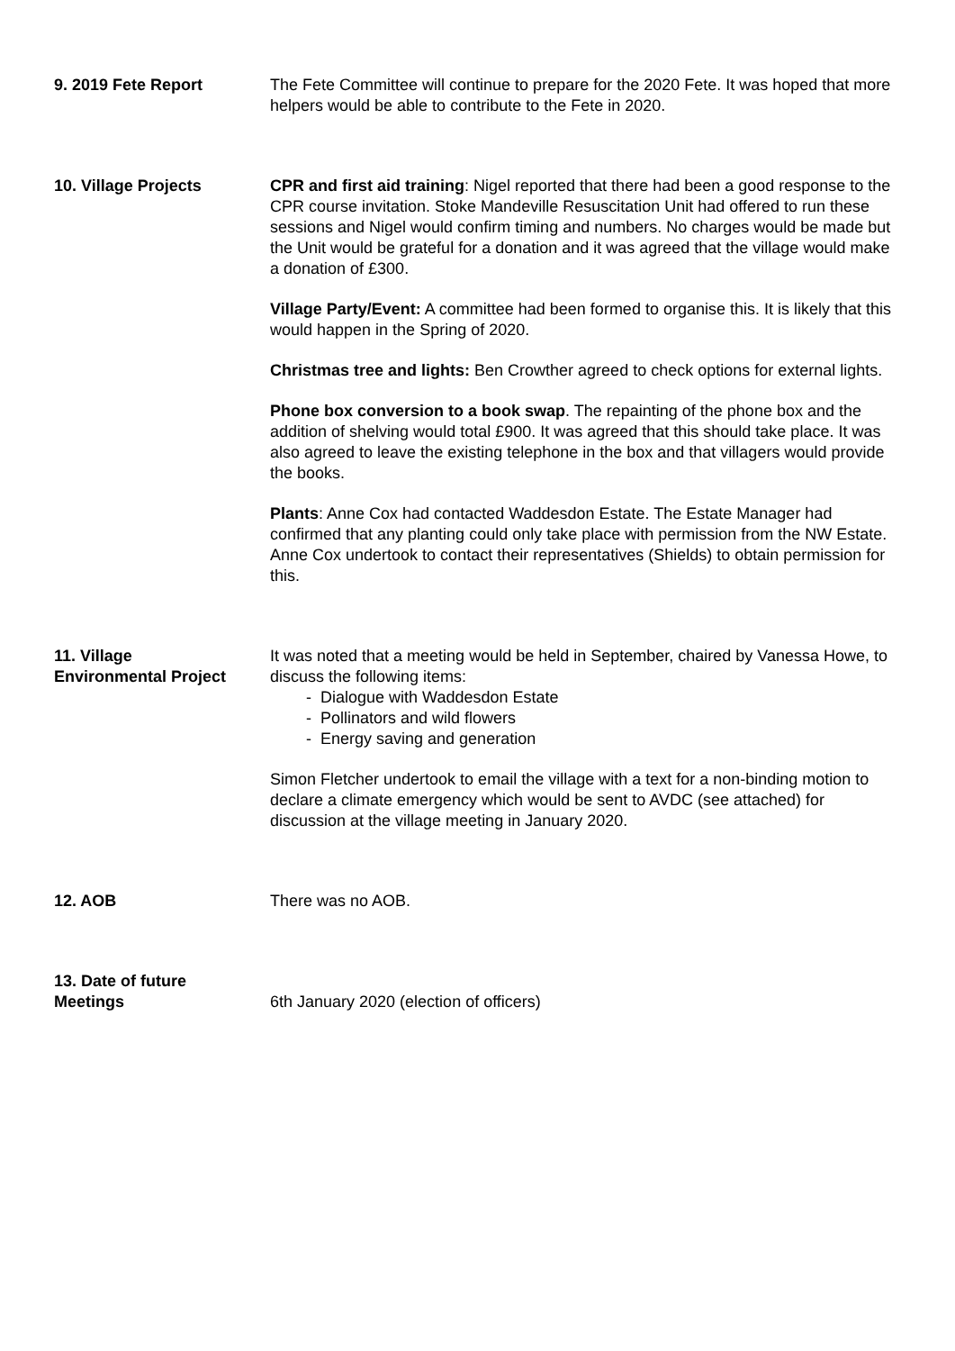9. 2019 Fete Report The Fete Committee will continue to prepare for the 2020 Fete. It was hoped that more helpers would be able to contribute to the Fete in 2020.
10. Village Projects CPR and first aid training: Nigel reported that there had been a good response to the CPR course invitation. Stoke Mandeville Resuscitation Unit had offered to run these sessions and Nigel would confirm timing and numbers. No charges would be made but the Unit would be grateful for a donation and it was agreed that the village would make a donation of £300.
Village Party/Event: A committee had been formed to organise this. It is likely that this would happen in the Spring of 2020.
Christmas tree and lights: Ben Crowther agreed to check options for external lights.
Phone box conversion to a book swap. The repainting of the phone box and the addition of shelving would total £900. It was agreed that this should take place. It was also agreed to leave the existing telephone in the box and that villagers would provide the books.
Plants: Anne Cox had contacted Waddesdon Estate. The Estate Manager had confirmed that any planting could only take place with permission from the NW Estate. Anne Cox undertook to contact their representatives (Shields) to obtain permission for this.
11. Village
Environmental Project
It was noted that a meeting would be held in September, chaired by Vanessa Howe, to discuss the following items:
- Dialogue with Waddesdon Estate
- Pollinators and wild flowers
- Energy saving and generation
Simon Fletcher undertook to email the village with a text for a non-binding motion to declare a climate emergency which would be sent to AVDC (see attached) for discussion at the village meeting in January 2020.
12. AOB There was no AOB.
13. Date of future
Meetings
6th January 2020 (election of officers)